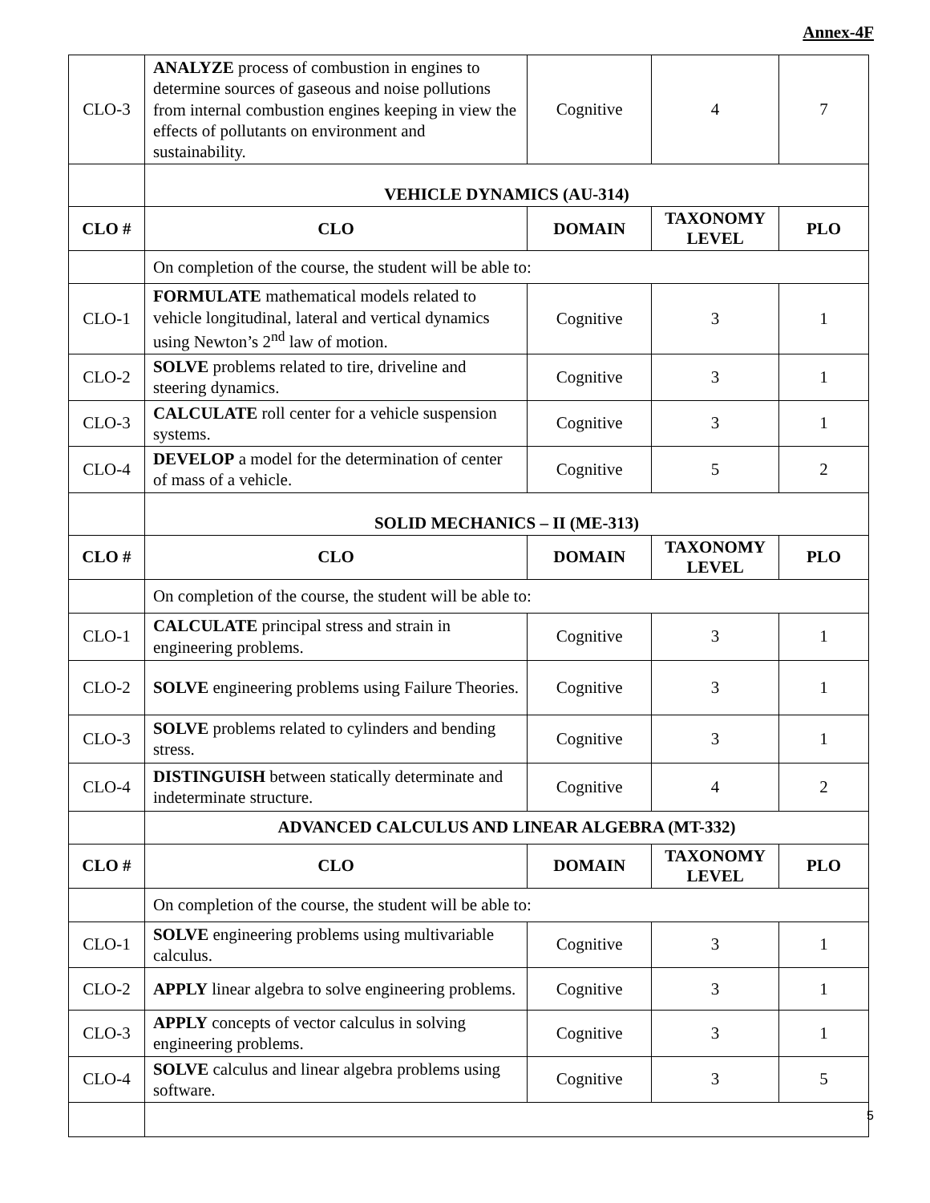Annex-4F
| CLO-3 | ANALYZE process of combustion in engines to determine sources of gaseous and noise pollutions from internal combustion engines keeping in view the effects of pollutants on environment and sustainability. | Cognitive | 4 | 7 |
| | VEHICLE DYNAMICS (AU-314) | | | |
| CLO # | CLO | DOMAIN | TAXONOMY LEVEL | PLO |
| | On completion of the course, the student will be able to: | | | |
| CLO-1 | FORMULATE mathematical models related to vehicle longitudinal, lateral and vertical dynamics using Newton’s 2<sup>nd</sup> law of motion. | Cognitive | 3 | 1 |
| CLO-2 | SOLVE problems related to tire, driveline and steering dynamics. | Cognitive | 3 | 1 |
| CLO-3 | CALCULATE roll center for a vehicle suspension systems. | Cognitive | 3 | 1 |
| CLO-4 | DEVELOP a model for the determination of center of mass of a vehicle. | Cognitive | 5 | 2 |
| | SOLID MECHANICS – II (ME-313) | | | |
| CLO # | CLO | DOMAIN | TAXONOMY LEVEL | PLO |
| | On completion of the course, the student will be able to: | | | |
| CLO-1 | CALCULATE principal stress and strain in engineering problems. | Cognitive | 3 | 1 |
| CLO-2 | SOLVE engineering problems using Failure Theories. | Cognitive | 3 | 1 |
| CLO-3 | SOLVE problems related to cylinders and bending stress. | Cognitive | 3 | 1 |
| CLO-4 | DISTINGUISH between statically determinate and indeterminate structure. | Cognitive | 4 | 2 |
| | ADVANCED CALCULUS AND LINEAR ALGEBRA (MT-332) | | | |
| CLO # | CLO | DOMAIN | TAXONOMY LEVEL | PLO |
| | On completion of the course, the student will be able to: | | | |
| CLO-1 | SOLVE engineering problems using multivariable calculus. | Cognitive | 3 | 1 |
| CLO-2 | APPLY linear algebra to solve engineering problems. | Cognitive | 3 | 1 |
| CLO-3 | APPLY concepts of vector calculus in solving engineering problems. | Cognitive | 3 | 1 |
| CLO-4 | SOLVE calculus and linear algebra problems using software. | Cognitive | 3 | 5 |
5